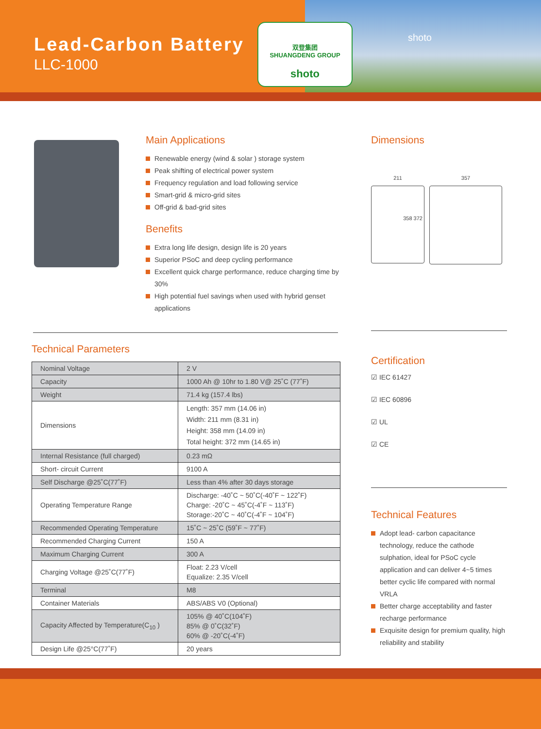Lead-Carbon Battery
LLC-1000
双登集团
SHUANGDENG GROUP
shoto
shoto
Main Applications
Renewable energy (wind & solar ) storage system
Peak shifting of electrical power system
Frequency regulation and load following service
Smart-grid & micro-grid sites
Off-grid & bad-grid sites
Benefits
Extra long life design, design life is 20 years
Superior PSoC and deep cycling performance
Excellent quick charge performance, reduce charging time by 30%
High potential fuel savings when used with hybrid genset applications
Dimensions
211
358 372
357
Technical Parameters
| Nominal Voltage | 2 V |
| Capacity | 1000 Ah @ 10hr to 1.80 V@ 25˚C (77˚F) |
| Weight | 71.4 kg (157.4 lbs) |
| Dimensions | Length: 357 mm (14.06 in) Width: 211 mm (8.31 in) Height: 358 mm (14.09 in) Total height: 372 mm (14.65 in) |
| Internal Resistance (full charged) | 0.23 mΩ |
| Short- circuit Current | 9100 A |
| Self Discharge @25˚C(77˚F) | Less than 4% after 30 days storage |
| Operating Temperature Range | Discharge: -40˚C ~ 50˚C(-40˚F ~ 122˚F) Charge: -20˚C ~ 45˚C(-4˚F ~ 113˚F) Storage:-20˚C ~ 40˚C(-4˚F ~ 104˚F) |
| Recommended Operating Temperature | 15˚C ~ 25˚C (59˚F ~ 77˚F) |
| Recommended Charging Current | 150 A |
| Maximum Charging Current | 300 A |
| Charging Voltage @25˚C(77˚F) | Float: 2.23 V/cell Equalize: 2.35 V/cell |
| Terminal | M8 |
| Container Materials | ABS/ABS V0 (Optional) |
| Capacity Affected by Temperature(C<sub>10</sub> ) | 105% @ 40˚C(104˚F) 85% @ 0˚C(32˚F) 60% @ -20˚C(-4˚F) |
| Design Life @25°C(77˚F) | 20 years |
Certification
☑ IEC 61427
☑ IEC 60896
☑ UL
☑ CE
Technical Features
Adopt lead- carbon capacitance technology, reduce the cathode sulphation, ideal for PSoC cycle application and can deliver 4~5 times better cyclic life compared with normal VRLA
Better charge acceptability and faster recharge performance
Exquisite design for premium quality, high reliability and stability